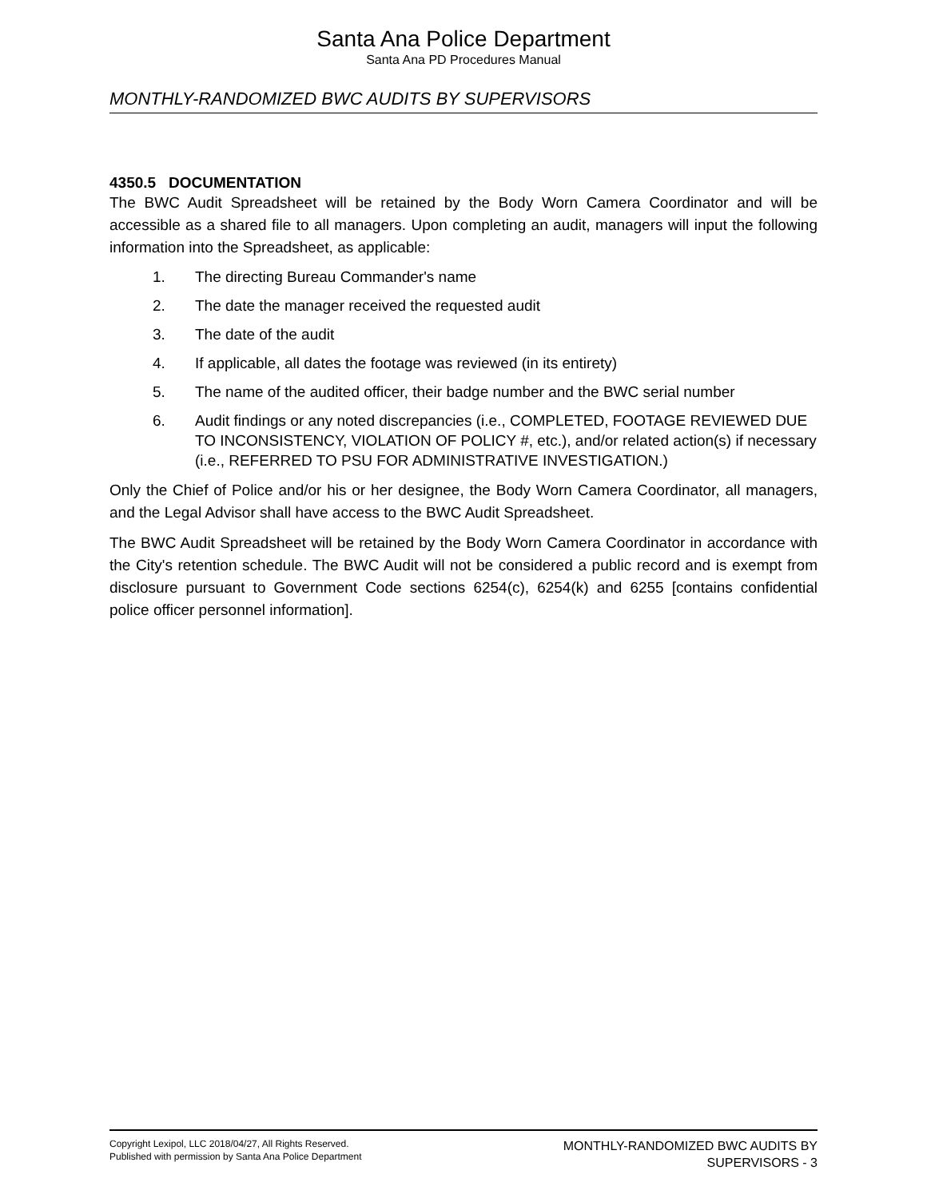Santa Ana Police Department
Santa Ana PD Procedures Manual
MONTHLY-RANDOMIZED BWC AUDITS BY SUPERVISORS
4350.5 DOCUMENTATION
The BWC Audit Spreadsheet will be retained by the Body Worn Camera Coordinator and will be accessible as a shared file to all managers. Upon completing an audit, managers will input the following information into the Spreadsheet, as applicable:
1. The directing Bureau Commander's name
2. The date the manager received the requested audit
3. The date of the audit
4. If applicable, all dates the footage was reviewed (in its entirety)
5. The name of the audited officer, their badge number and the BWC serial number
6. Audit findings or any noted discrepancies (i.e., COMPLETED, FOOTAGE REVIEWED DUE TO INCONSISTENCY, VIOLATION OF POLICY #, etc.), and/or related action(s) if necessary (i.e., REFERRED TO PSU FOR ADMINISTRATIVE INVESTIGATION.)
Only the Chief of Police and/or his or her designee, the Body Worn Camera Coordinator, all managers, and the Legal Advisor shall have access to the BWC Audit Spreadsheet.
The BWC Audit Spreadsheet will be retained by the Body Worn Camera Coordinator in accordance with the City's retention schedule. The BWC Audit will not be considered a public record and is exempt from disclosure pursuant to Government Code sections 6254(c), 6254(k) and 6255 [contains confidential police officer personnel information].
Copyright Lexipol, LLC 2018/04/27, All Rights Reserved.
Published with permission by Santa Ana Police Department
MONTHLY-RANDOMIZED BWC AUDITS BY
SUPERVISORS - 3